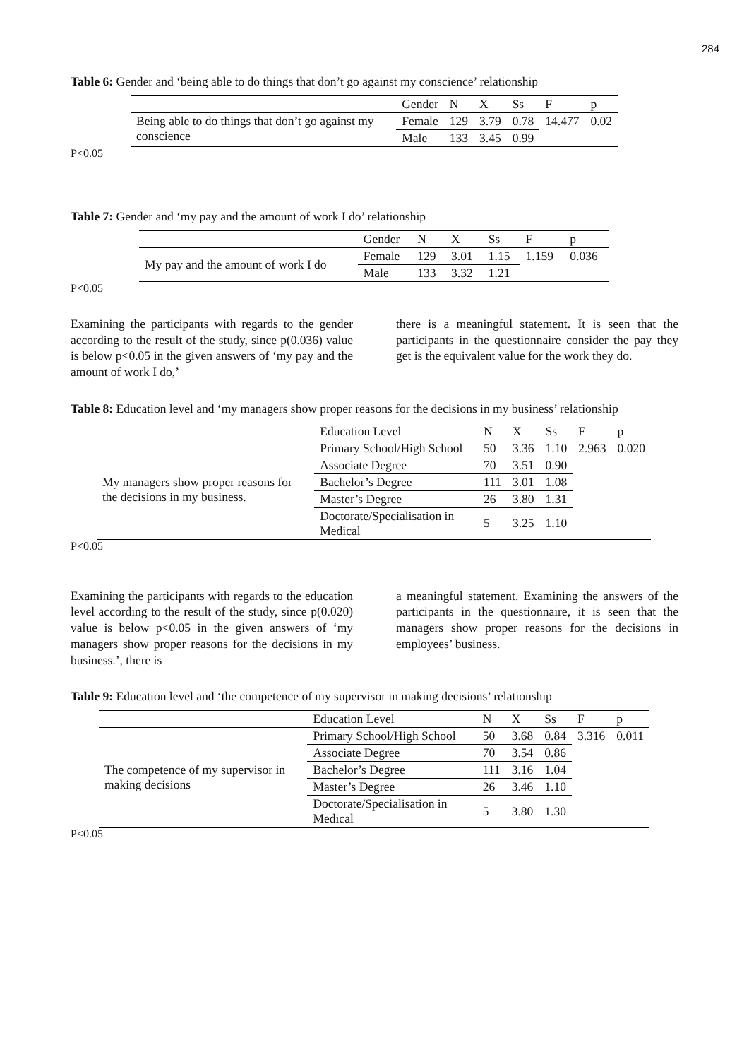284
Table 6: Gender and ‘being able to do things that don’t go against my conscience’ relationship
| | Gender | N | X | Ss | F | p |
| --- | --- | --- | --- | --- | --- | --- |
| Being able to do things that don’t go against my conscience | Female | 129 | 3.79 | 0.78 | 14.477 | 0.02 |
| | Male | 133 | 3.45 | 0.99 | | |
P<0.05
Table 7: Gender and ‘my pay and the amount of work I do’ relationship
| | Gender | N | X | Ss | F | p |
| --- | --- | --- | --- | --- | --- | --- |
| My pay and the amount of work I do | Female | 129 | 3.01 | 1.15 | 1.159 | 0.036 |
| | Male | 133 | 3.32 | 1.21 | | |
P<0.05
Examining the participants with regards to the gender according to the result of the study, since p(0.036) value is below p<0.05 in the given answers of ‘my pay and the amount of work I do,’
there is a meaningful statement. It is seen that the participants in the questionnaire consider the pay they get is the equivalent value for the work they do.
Table 8: Education level and ‘my managers show proper reasons for the decisions in my business’ relationship
| | Education Level | N | X | Ss | F | p |
| --- | --- | --- | --- | --- | --- | --- |
| My managers show proper reasons for the decisions in my business. | Primary School/High School | 50 | 3.36 | 1.10 | 2.963 | 0.020 |
| | Associate Degree | 70 | 3.51 | 0.90 | | |
| | Bachelor’s Degree | 111 | 3.01 | 1.08 | | |
| | Master’s Degree | 26 | 3.80 | 1.31 | | |
| | Doctorate/Specialisation in Medical | 5 | 3.25 | 1.10 | | |
P<0.05
Examining the participants with regards to the education level according to the result of the study, since p(0.020) value is below p<0.05 in the given answers of ‘my managers show proper reasons for the decisions in my business.’, there is
a meaningful statement. Examining the answers of the participants in the questionnaire, it is seen that the managers show proper reasons for the decisions in employees’ business.
Table 9: Education level and ‘the competence of my supervisor in making decisions’ relationship
| | Education Level | N | X | Ss | F | p |
| --- | --- | --- | --- | --- | --- | --- |
| The competence of my supervisor in making decisions | Primary School/High School | 50 | 3.68 | 0.84 | 3.316 | 0.011 |
| | Associate Degree | 70 | 3.54 | 0.86 | | |
| | Bachelor’s Degree | 111 | 3.16 | 1.04 | | |
| | Master’s Degree | 26 | 3.46 | 1.10 | | |
| | Doctorate/Specialisation in Medical | 5 | 3.80 | 1.30 | | |
P<0.05